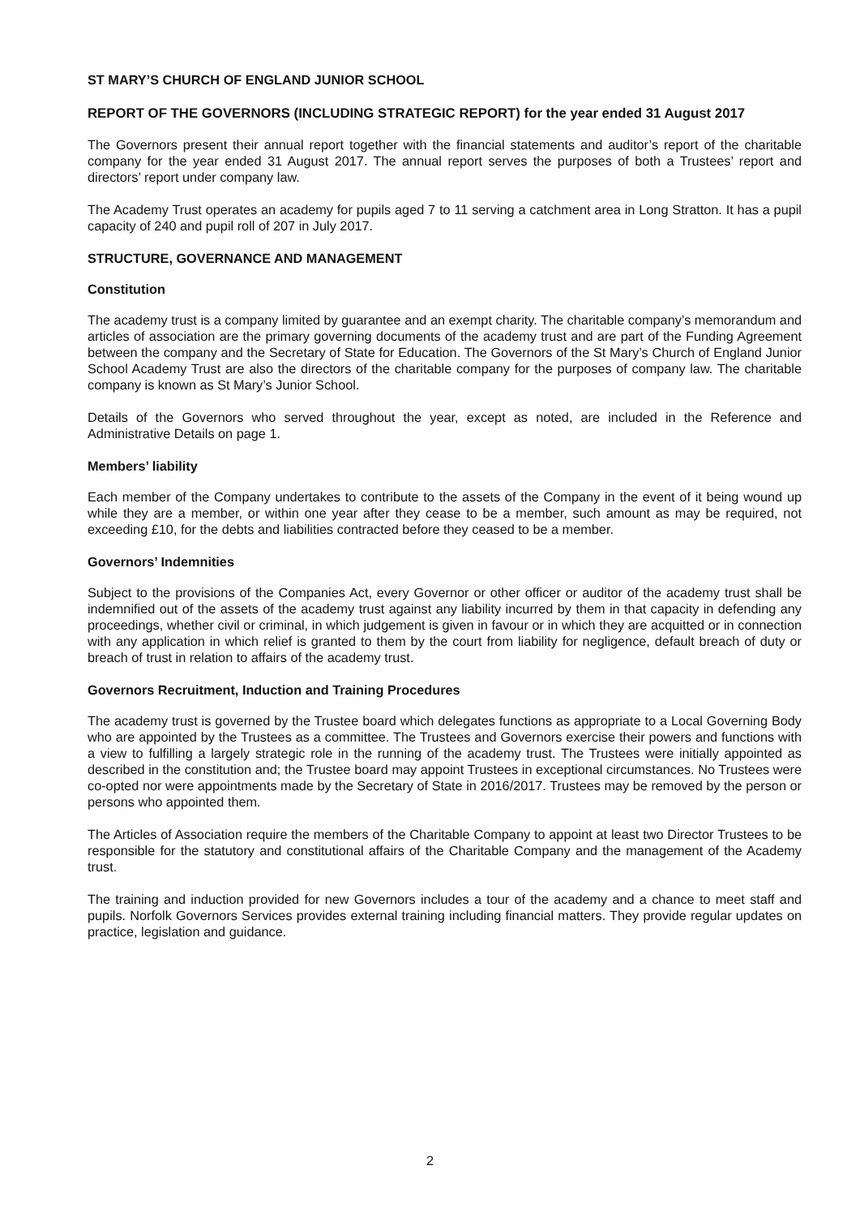ST MARY’S CHURCH OF ENGLAND JUNIOR SCHOOL
REPORT OF THE GOVERNORS (INCLUDING STRATEGIC REPORT) for the year ended 31 August 2017
The Governors present their annual report together with the financial statements and auditor’s report of the charitable company for the year ended 31 August 2017. The annual report serves the purposes of both a Trustees’ report and directors’ report under company law.
The Academy Trust operates an academy for pupils aged 7 to 11 serving a catchment area in Long Stratton. It has a pupil capacity of 240 and pupil roll of 207 in July 2017.
STRUCTURE, GOVERNANCE AND MANAGEMENT
Constitution
The academy trust is a company limited by guarantee and an exempt charity. The charitable company’s memorandum and articles of association are the primary governing documents of the academy trust and are part of the Funding Agreement between the company and the Secretary of State for Education. The Governors of the St Mary’s Church of England Junior School Academy Trust are also the directors of the charitable company for the purposes of company law. The charitable company is known as St Mary’s Junior School.
Details of the Governors who served throughout the year, except as noted, are included in the Reference and Administrative Details on page 1.
Members’ liability
Each member of the Company undertakes to contribute to the assets of the Company in the event of it being wound up while they are a member, or within one year after they cease to be a member, such amount as may be required, not exceeding £10, for the debts and liabilities contracted before they ceased to be a member.
Governors’ Indemnities
Subject to the provisions of the Companies Act, every Governor or other officer or auditor of the academy trust shall be indemnified out of the assets of the academy trust against any liability incurred by them in that capacity in defending any proceedings, whether civil or criminal, in which judgement is given in favour or in which they are acquitted or in connection with any application in which relief is granted to them by the court from liability for negligence, default breach of duty or breach of trust in relation to affairs of the academy trust.
Governors Recruitment, Induction and Training Procedures
The academy trust is governed by the Trustee board which delegates functions as appropriate to a Local Governing Body who are appointed by the Trustees as a committee. The Trustees and Governors exercise their powers and functions with a view to fulfilling a largely strategic role in the running of the academy trust. The Trustees were initially appointed as described in the constitution and; the Trustee board may appoint Trustees in exceptional circumstances. No Trustees were co-opted nor were appointments made by the Secretary of State in 2016/2017. Trustees may be removed by the person or persons who appointed them.
The Articles of Association require the members of the Charitable Company to appoint at least two Director Trustees to be responsible for the statutory and constitutional affairs of the Charitable Company and the management of the Academy trust.
The training and induction provided for new Governors includes a tour of the academy and a chance to meet staff and pupils. Norfolk Governors Services provides external training including financial matters. They provide regular updates on practice, legislation and guidance.
2